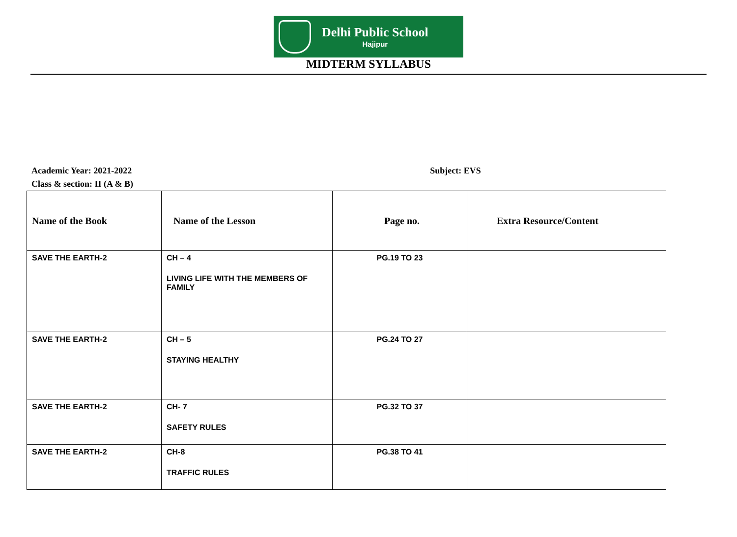Delhi Public School
Hajipur
MIDTERM SYLLABUS
Academic Year: 2021-2022 Subject: EVS
Class & section: II (A & B)
| Name of the Book | Name of the Lesson | Page no. | Extra Resource/Content |
| --- | --- | --- | --- |
| SAVE THE EARTH-2 | CH – 4 LIVING LIFE WITH THE MEMBERS OF FAMILY | PG.19 TO 23 | |
| SAVE THE EARTH-2 | CH – 5 STAYING HEALTHY | PG.24 TO 27 | |
| SAVE THE EARTH-2 | CH- 7 SAFETY RULES | PG.32 TO 37 | |
| SAVE THE EARTH-2 | CH-8 TRAFFIC RULES | PG.38 TO 41 | |